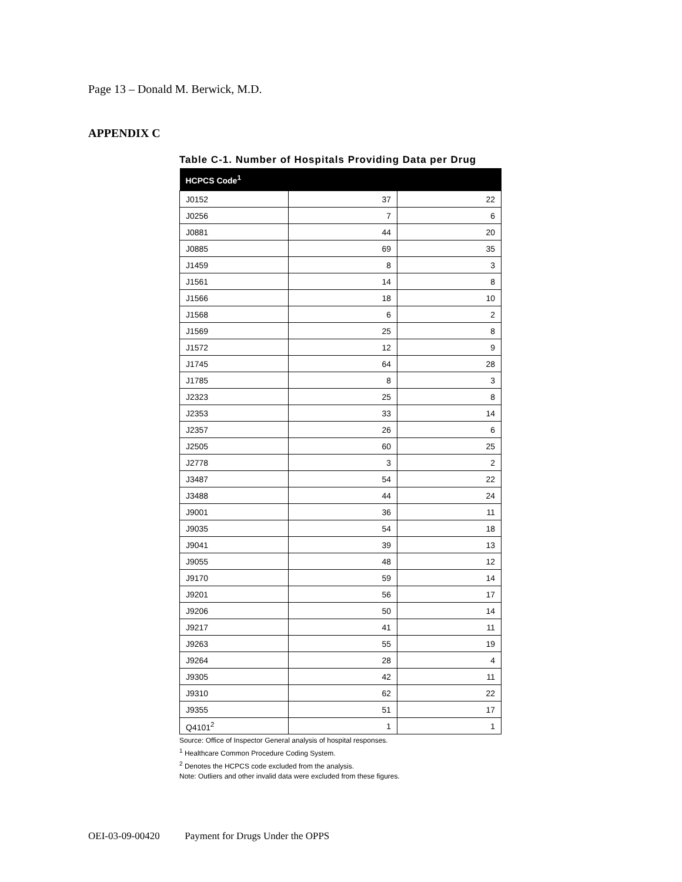Page 13 – Donald M. Berwick, M.D.
APPENDIX C
Table C-1. Number of Hospitals Providing Data per Drug
| HCPCS Code<sup>1</sup> | | |
| --- | --- | --- |
| J0152 | 37 | 22 |
| J0256 | 7 | 6 |
| J0881 | 44 | 20 |
| J0885 | 69 | 35 |
| J1459 | 8 | 3 |
| J1561 | 14 | 8 |
| J1566 | 18 | 10 |
| J1568 | 6 | 2 |
| J1569 | 25 | 8 |
| J1572 | 12 | 9 |
| J1745 | 64 | 28 |
| J1785 | 8 | 3 |
| J2323 | 25 | 8 |
| J2353 | 33 | 14 |
| J2357 | 26 | 6 |
| J2505 | 60 | 25 |
| J2778 | 3 | 2 |
| J3487 | 54 | 22 |
| J3488 | 44 | 24 |
| J9001 | 36 | 11 |
| J9035 | 54 | 18 |
| J9041 | 39 | 13 |
| J9055 | 48 | 12 |
| J9170 | 59 | 14 |
| J9201 | 56 | 17 |
| J9206 | 50 | 14 |
| J9217 | 41 | 11 |
| J9263 | 55 | 19 |
| J9264 | 28 | 4 |
| J9305 | 42 | 11 |
| J9310 | 62 | 22 |
| J9355 | 51 | 17 |
| Q4101<sup>2</sup> | 1 | 1 |
Source: Office of Inspector General analysis of hospital responses.
<sup>1</sup> Healthcare Common Procedure Coding System.
<sup>2</sup> Denotes the HCPCS code excluded from the analysis.
Note: Outliers and other invalid data were excluded from these figures.
OEI-03-09-00420 Payment for Drugs Under the OPPS